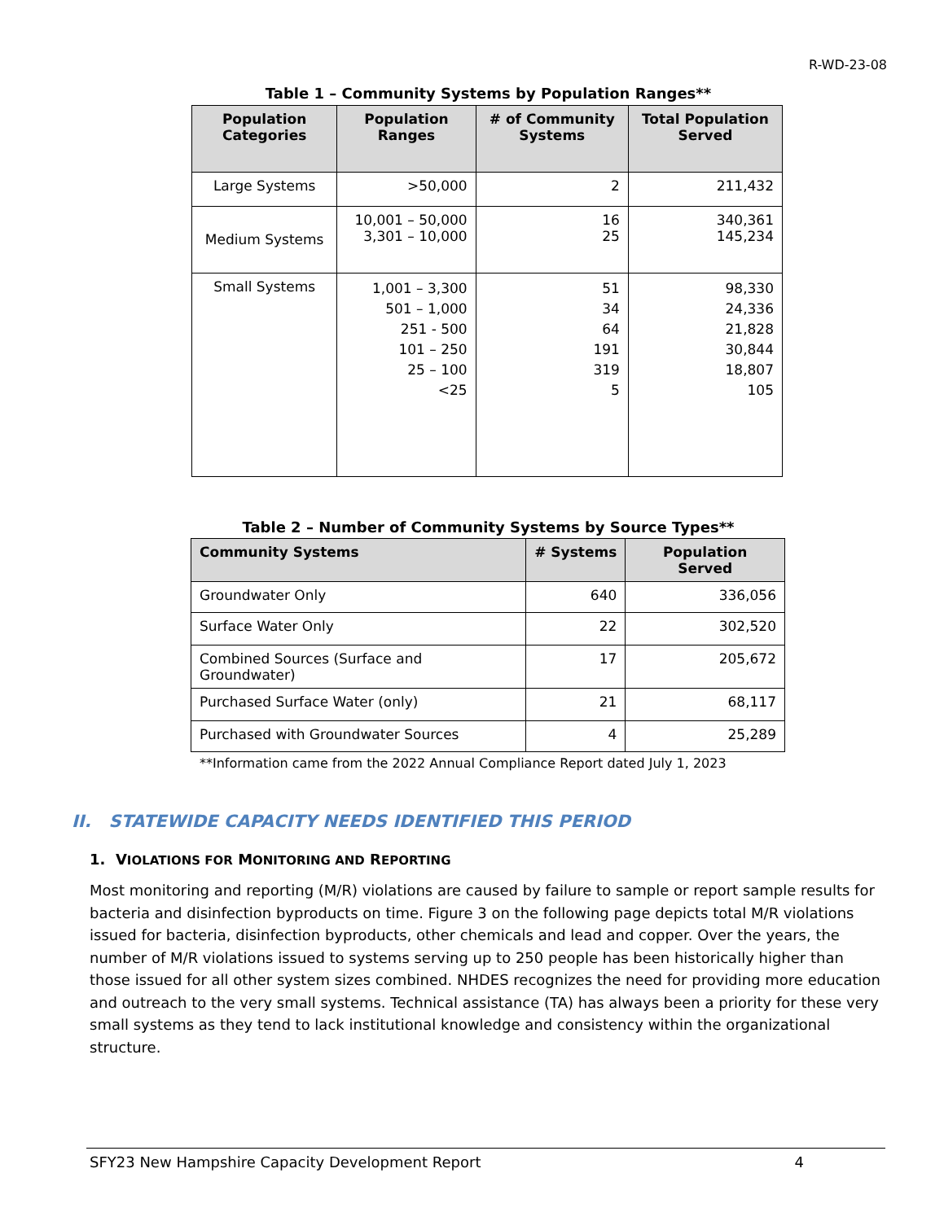R-WD-23-08
Table 1 – Community Systems by Population Ranges**
| Population Categories | Population Ranges | # of Community Systems | Total Population Served |
| --- | --- | --- | --- |
| Large Systems | >50,000 | 2 | 211,432 |
| Medium Systems | 10,001 – 50,000 3,301 – 10,000 | 16 25 | 340,361 145,234 |
| Small Systems | 1,001 – 3,300 501 – 1,000 251 - 500 101 – 250 25 – 100 <25 | 51 34 64 191 319 5 | 98,330 24,336 21,828 30,844 18,807 105 |
Table 2 – Number of Community Systems by Source Types**
| Community Systems | # Systems | Population Served |
| --- | --- | --- |
| Groundwater Only | 640 | 336,056 |
| Surface Water Only | 22 | 302,520 |
| Combined Sources (Surface and Groundwater) | 17 | 205,672 |
| Purchased Surface Water (only) | 21 | 68,117 |
| Purchased with Groundwater Sources | 4 | 25,289 |
**Information came from the 2022 Annual Compliance Report dated July 1, 2023
II. STATEWIDE CAPACITY NEEDS IDENTIFIED THIS PERIOD
1. VIOLATIONS FOR MONITORING AND REPORTING
Most monitoring and reporting (M/R) violations are caused by failure to sample or report sample results for bacteria and disinfection byproducts on time. Figure 3 on the following page depicts total M/R violations issued for bacteria, disinfection byproducts, other chemicals and lead and copper. Over the years, the number of M/R violations issued to systems serving up to 250 people has been historically higher than those issued for all other system sizes combined. NHDES recognizes the need for providing more education and outreach to the very small systems. Technical assistance (TA) has always been a priority for these very small systems as they tend to lack institutional knowledge and consistency within the organizational structure.
SFY23 New Hampshire Capacity Development Report 4